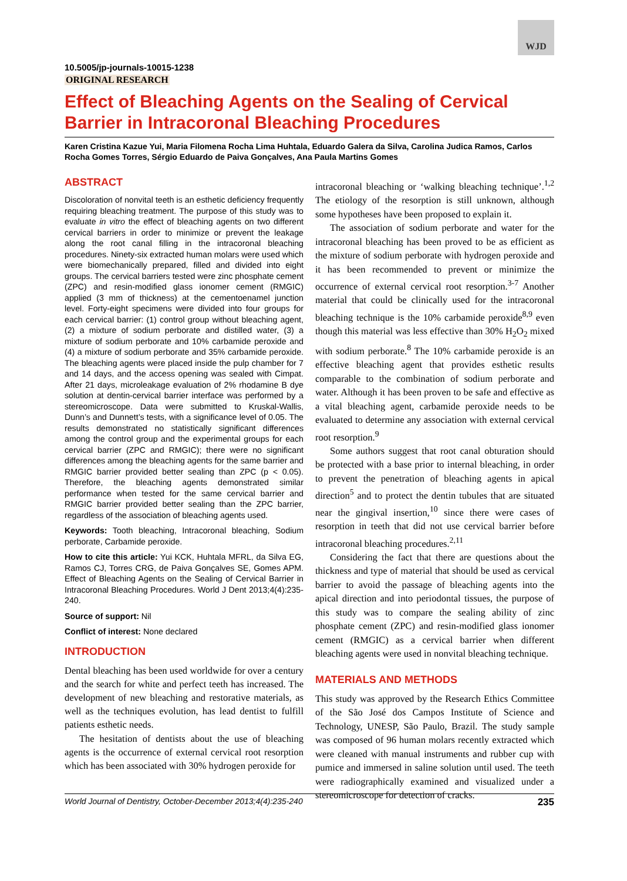WJD
10.5005/jp-journals-10015-1238
ORIGINAL RESEARCH
Effect of Bleaching Agents on the Sealing of Cervical Barrier in Intracoronal Bleaching Procedures
Karen Cristina Kazue Yui, Maria Filomena Rocha Lima Huhtala, Eduardo Galera da Silva, Carolina Judica Ramos, Carlos Rocha Gomes Torres, Sérgio Eduardo de Paiva Gonçalves, Ana Paula Martins Gomes
ABSTRACT
Discoloration of nonvital teeth is an esthetic deficiency frequently requiring bleaching treatment. The purpose of this study was to evaluate in vitro the effect of bleaching agents on two different cervical barriers in order to minimize or prevent the leakage along the root canal filling in the intracoronal bleaching procedures. Ninety-six extracted human molars were used which were biomechanically prepared, filled and divided into eight groups. The cervical barriers tested were zinc phosphate cement (ZPC) and resin-modified glass ionomer cement (RMGIC) applied (3 mm of thickness) at the cementoenamel junction level. Forty-eight specimens were divided into four groups for each cervical barrier: (1) control group without bleaching agent, (2) a mixture of sodium perborate and distilled water, (3) a mixture of sodium perborate and 10% carbamide peroxide and (4) a mixture of sodium perborate and 35% carbamide peroxide. The bleaching agents were placed inside the pulp chamber for 7 and 14 days, and the access opening was sealed with Cimpat. After 21 days, microleakage evaluation of 2% rhodamine B dye solution at dentin-cervical barrier interface was performed by a stereomicroscope. Data were submitted to Kruskal-Wallis, Dunn’s and Dunnett’s tests, with a significance level of 0.05. The results demonstrated no statistically significant differences among the control group and the experimental groups for each cervical barrier (ZPC and RMGIC); there were no significant differences among the bleaching agents for the same barrier and RMGIC barrier provided better sealing than ZPC (p < 0.05). Therefore, the bleaching agents demonstrated similar performance when tested for the same cervical barrier and RMGIC barrier provided better sealing than the ZPC barrier, regardless of the association of bleaching agents used.
Keywords: Tooth bleaching, Intracoronal bleaching, Sodium perborate, Carbamide peroxide.
How to cite this article: Yui KCK, Huhtala MFRL, da Silva EG, Ramos CJ, Torres CRG, de Paiva Gonçalves SE, Gomes APM. Effect of Bleaching Agents on the Sealing of Cervical Barrier in Intracoronal Bleaching Procedures. World J Dent 2013;4(4):235-240.
Source of support: Nil
Conflict of interest: None declared
INTRODUCTION
Dental bleaching has been used worldwide for over a century and the search for white and perfect teeth has increased. The development of new bleaching and restorative materials, as well as the techniques evolution, has lead dentist to fulfill patients esthetic needs.
The hesitation of dentists about the use of bleaching agents is the occurrence of external cervical root resorption which has been associated with 30% hydrogen peroxide for
intracoronal bleaching or ‘walking bleaching technique’.<sup>1,2</sup> The etiology of the resorption is still unknown, although some hypotheses have been proposed to explain it.
The association of sodium perborate and water for the intracoronal bleaching has been proved to be as efficient as the mixture of sodium perborate with hydrogen peroxide and it has been recommended to prevent or minimize the occurrence of external cervical root resorption.<sup>3-7</sup> Another material that could be clinically used for the intracoronal bleaching technique is the 10% carbamide peroxide<sup>8,9</sup> even though this material was less effective than 30% H<sub>2</sub>O<sub>2</sub> mixed with sodium perborate.<sup>8</sup> The 10% carbamide peroxide is an effective bleaching agent that provides esthetic results comparable to the combination of sodium perborate and water. Although it has been proven to be safe and effective as a vital bleaching agent, carbamide peroxide needs to be evaluated to determine any association with external cervical root resorption.<sup>9</sup>
Some authors suggest that root canal obturation should be protected with a base prior to internal bleaching, in order to prevent the penetration of bleaching agents in apical direction<sup>5</sup> and to protect the dentin tubules that are situated near the gingival insertion,<sup>10</sup> since there were cases of resorption in teeth that did not use cervical barrier before intracoronal bleaching procedures.<sup>2,11</sup>
Considering the fact that there are questions about the thickness and type of material that should be used as cervical barrier to avoid the passage of bleaching agents into the apical direction and into periodontal tissues, the purpose of this study was to compare the sealing ability of zinc phosphate cement (ZPC) and resin-modified glass ionomer cement (RMGIC) as a cervical barrier when different bleaching agents were used in nonvital bleaching technique.
MATERIALS AND METHODS
This study was approved by the Research Ethics Committee of the São José dos Campos Institute of Science and Technology, UNESP, São Paulo, Brazil. The study sample was composed of 96 human molars recently extracted which were cleaned with manual instruments and rubber cup with pumice and immersed in saline solution until used. The teeth were radiographically examined and visualized under a stereomicroscope for detection of cracks.
World Journal of Dentistry, October-December 2013;4(4):235-240 235